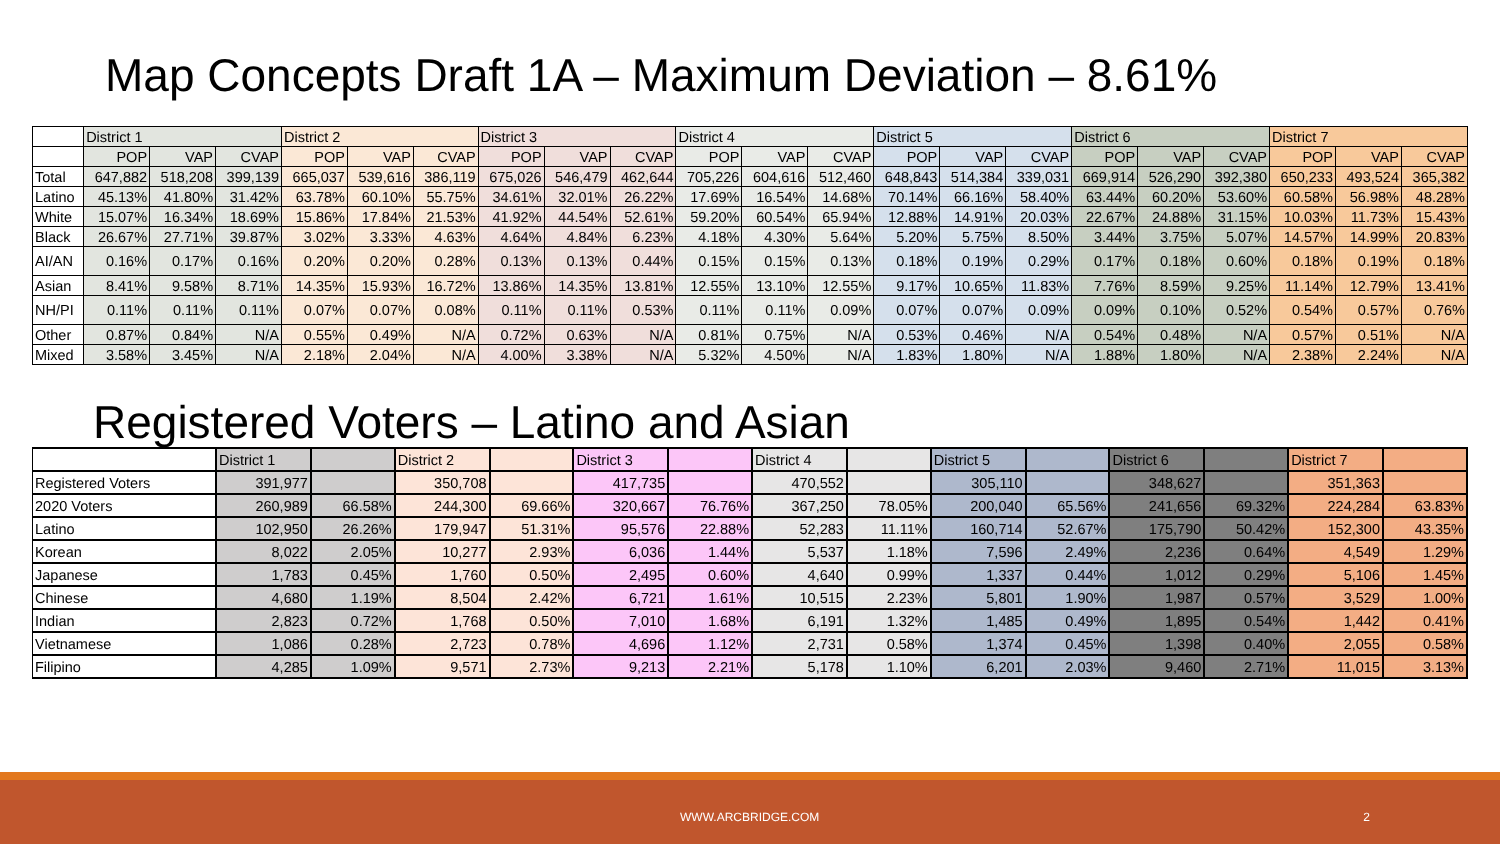Map Concepts Draft 1A – Maximum Deviation – 8.61%
| | District 1 | | | District 2 | | | District 3 | | | District 4 | | | District 5 | | | District 6 | | | District 7 | | |
| | POP | VAP | CVAP | POP | VAP | CVAP | POP | VAP | CVAP | POP | VAP | CVAP | POP | VAP | CVAP | POP | VAP | CVAP | POP | VAP | CVAP |
| Total | 647,882 | 518,208 | 399,139 | 665,037 | 539,616 | 386,119 | 675,026 | 546,479 | 462,644 | 705,226 | 604,616 | 512,460 | 648,843 | 514,384 | 339,031 | 669,914 | 526,290 | 392,380 | 650,233 | 493,524 | 365,382 |
| Latino | 45.13% | 41.80% | 31.42% | 63.78% | 60.10% | 55.75% | 34.61% | 32.01% | 26.22% | 17.69% | 16.54% | 14.68% | 70.14% | 66.16% | 58.40% | 63.44% | 60.20% | 53.60% | 60.58% | 56.98% | 48.28% |
| White | 15.07% | 16.34% | 18.69% | 15.86% | 17.84% | 21.53% | 41.92% | 44.54% | 52.61% | 59.20% | 60.54% | 65.94% | 12.88% | 14.91% | 20.03% | 22.67% | 24.88% | 31.15% | 10.03% | 11.73% | 15.43% |
| Black | 26.67% | 27.71% | 39.87% | 3.02% | 3.33% | 4.63% | 4.64% | 4.84% | 6.23% | 4.18% | 4.30% | 5.64% | 5.20% | 5.75% | 8.50% | 3.44% | 3.75% | 5.07% | 14.57% | 14.99% | 20.83% |
| AI/AN | 0.16% | 0.17% | 0.16% | 0.20% | 0.20% | 0.28% | 0.13% | 0.13% | 0.44% | 0.15% | 0.15% | 0.13% | 0.18% | 0.19% | 0.29% | 0.17% | 0.18% | 0.60% | 0.18% | 0.19% | 0.18% |
| Asian | 8.41% | 9.58% | 8.71% | 14.35% | 15.93% | 16.72% | 13.86% | 14.35% | 13.81% | 12.55% | 13.10% | 12.55% | 9.17% | 10.65% | 11.83% | 7.76% | 8.59% | 9.25% | 11.14% | 12.79% | 13.41% |
| NH/PI | 0.11% | 0.11% | 0.11% | 0.07% | 0.07% | 0.08% | 0.11% | 0.11% | 0.53% | 0.11% | 0.11% | 0.09% | 0.07% | 0.07% | 0.09% | 0.09% | 0.10% | 0.52% | 0.54% | 0.57% | 0.76% |
| Other | 0.87% | 0.84% | N/A | 0.55% | 0.49% | N/A | 0.72% | 0.63% | N/A | 0.81% | 0.75% | N/A | 0.53% | 0.46% | N/A | 0.54% | 0.48% | N/A | 0.57% | 0.51% | N/A |
| Mixed | 3.58% | 3.45% | N/A | 2.18% | 2.04% | N/A | 4.00% | 3.38% | N/A | 5.32% | 4.50% | N/A | 1.83% | 1.80% | N/A | 1.88% | 1.80% | N/A | 2.38% | 2.24% | N/A |
Registered Voters – Latino and Asian
| | District 1 | | District 2 | | District 3 | | District 4 | | District 5 | | District 6 | | District 7 | |
| Registered Voters | 391,977 | | 350,708 | | 417,735 | | 470,552 | | 305,110 | | 348,627 | | 351,363 | |
| 2020 Voters | 260,989 | 66.58% | 244,300 | 69.66% | 320,667 | 76.76% | 367,250 | 78.05% | 200,040 | 65.56% | 241,656 | 69.32% | 224,284 | 63.83% |
| Latino | 102,950 | 26.26% | 179,947 | 51.31% | 95,576 | 22.88% | 52,283 | 11.11% | 160,714 | 52.67% | 175,790 | 50.42% | 152,300 | 43.35% |
| Korean | 8,022 | 2.05% | 10,277 | 2.93% | 6,036 | 1.44% | 5,537 | 1.18% | 7,596 | 2.49% | 2,236 | 0.64% | 4,549 | 1.29% |
| Japanese | 1,783 | 0.45% | 1,760 | 0.50% | 2,495 | 0.60% | 4,640 | 0.99% | 1,337 | 0.44% | 1,012 | 0.29% | 5,106 | 1.45% |
| Chinese | 4,680 | 1.19% | 8,504 | 2.42% | 6,721 | 1.61% | 10,515 | 2.23% | 5,801 | 1.90% | 1,987 | 0.57% | 3,529 | 1.00% |
| Indian | 2,823 | 0.72% | 1,768 | 0.50% | 7,010 | 1.68% | 6,191 | 1.32% | 1,485 | 0.49% | 1,895 | 0.54% | 1,442 | 0.41% |
| Vietnamese | 1,086 | 0.28% | 2,723 | 0.78% | 4,696 | 1.12% | 2,731 | 0.58% | 1,374 | 0.45% | 1,398 | 0.40% | 2,055 | 0.58% |
| Filipino | 4,285 | 1.09% | 9,571 | 2.73% | 9,213 | 2.21% | 5,178 | 1.10% | 6,201 | 2.03% | 9,460 | 2.71% | 11,015 | 3.13% |
WWW.ARCBRIDGE.COM 2